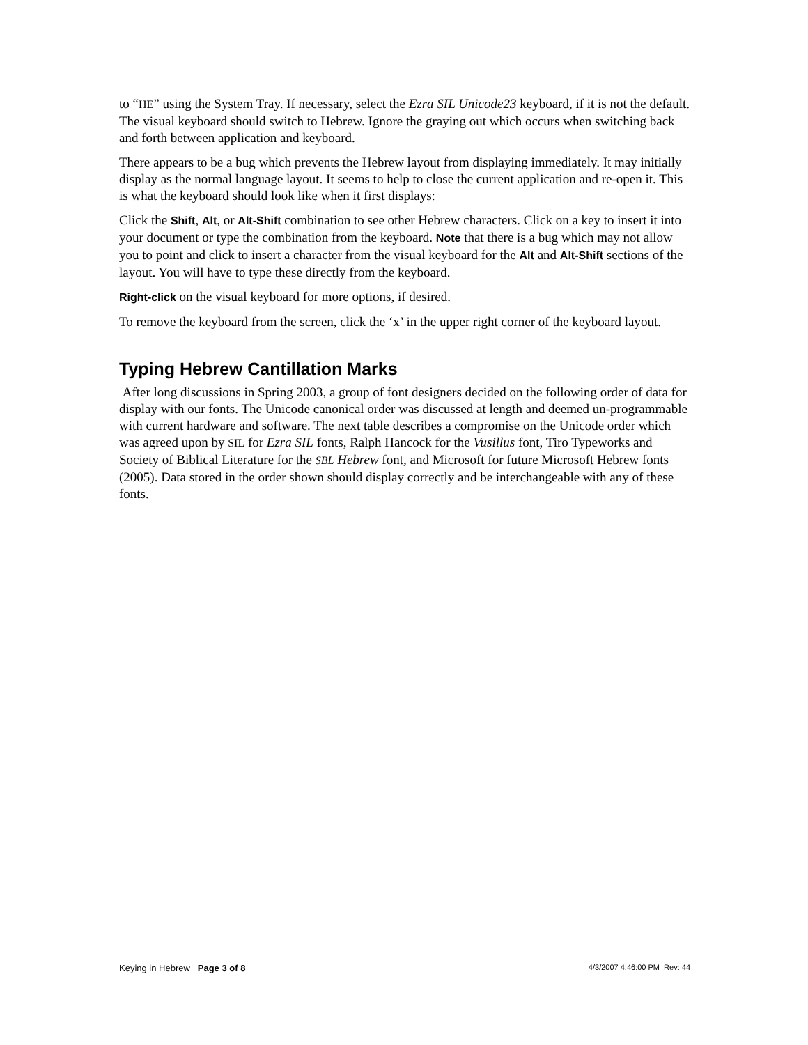to “HE” using the System Tray. If necessary, select the Ezra SIL Unicode23 keyboard, if it is not the default. The visual keyboard should switch to Hebrew. Ignore the graying out which occurs when switching back and forth between application and keyboard.
There appears to be a bug which prevents the Hebrew layout from displaying immediately. It may initially display as the normal language layout. It seems to help to close the current application and re-open it. This is what the keyboard should look like when it first displays:
Click the Shift, Alt, or Alt-Shift combination to see other Hebrew characters. Click on a key to insert it into your document or type the combination from the keyboard. Note that there is a bug which may not allow you to point and click to insert a character from the visual keyboard for the Alt and Alt-Shift sections of the layout. You will have to type these directly from the keyboard.
Right-click on the visual keyboard for more options, if desired.
To remove the keyboard from the screen, click the ‘x’ in the upper right corner of the keyboard layout.
Typing Hebrew Cantillation Marks
After long discussions in Spring 2003, a group of font designers decided on the following order of data for display with our fonts. The Unicode canonical order was discussed at length and deemed un-programmable with current hardware and software. The next table describes a compromise on the Unicode order which was agreed upon by SIL for Ezra SIL fonts, Ralph Hancock for the Vusillus font, Tiro Typeworks and Society of Biblical Literature for the SBL Hebrew font, and Microsoft for future Microsoft Hebrew fonts (2005). Data stored in the order shown should display correctly and be interchangeable with any of these fonts.
Keying in Hebrew Page 3 of 8 4/3/2007 4:46:00 PM Rev: 44